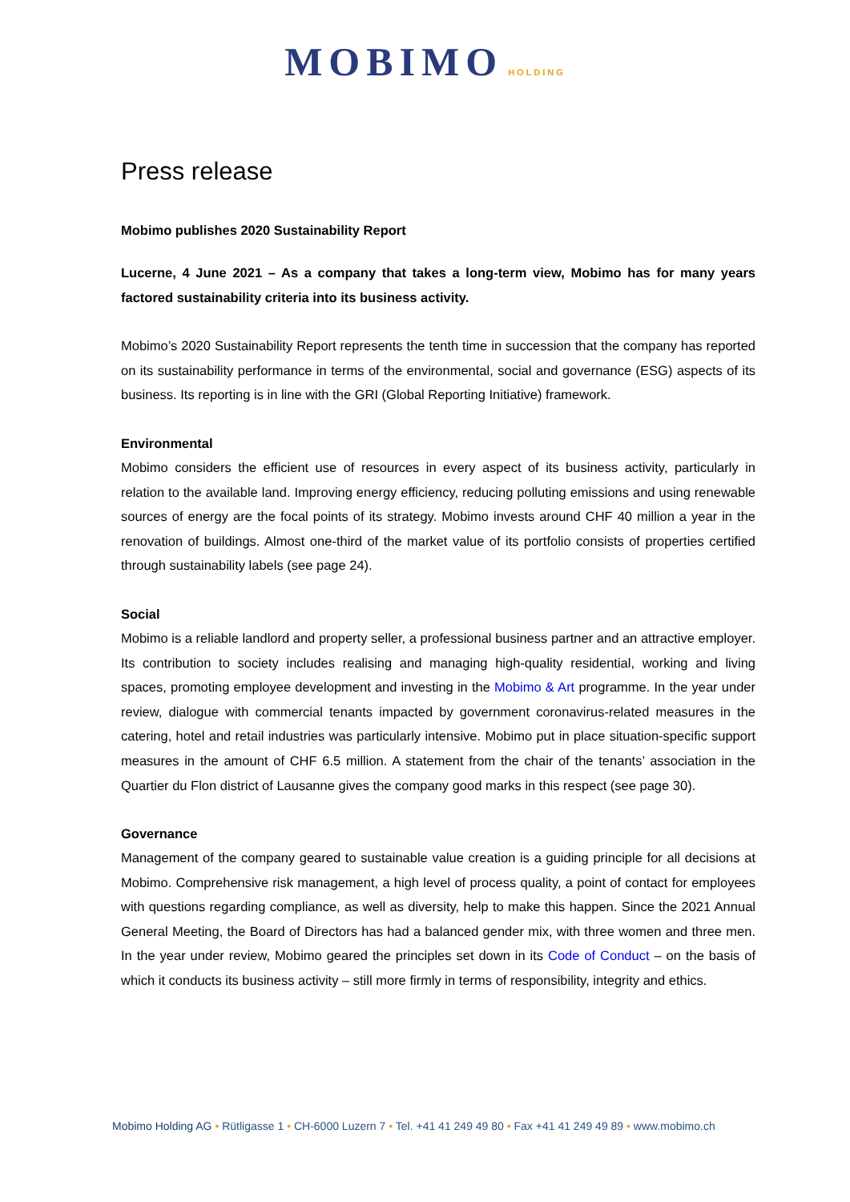MOBIMO HOLDING
Press release
Mobimo publishes 2020 Sustainability Report
Lucerne, 4 June 2021 – As a company that takes a long-term view, Mobimo has for many years factored sustainability criteria into its business activity.
Mobimo’s 2020 Sustainability Report represents the tenth time in succession that the company has reported on its sustainability performance in terms of the environmental, social and governance (ESG) aspects of its business. Its reporting is in line with the GRI (Global Reporting Initiative) framework.
Environmental
Mobimo considers the efficient use of resources in every aspect of its business activity, particularly in relation to the available land. Improving energy efficiency, reducing polluting emissions and using renewable sources of energy are the focal points of its strategy. Mobimo invests around CHF 40 million a year in the renovation of buildings. Almost one-third of the market value of its portfolio consists of properties certified through sustainability labels (see page 24).
Social
Mobimo is a reliable landlord and property seller, a professional business partner and an attractive employer. Its contribution to society includes realising and managing high-quality residential, working and living spaces, promoting employee development and investing in the Mobimo & Art programme. In the year under review, dialogue with commercial tenants impacted by government coronavirus-related measures in the catering, hotel and retail industries was particularly intensive. Mobimo put in place situation-specific support measures in the amount of CHF 6.5 million. A statement from the chair of the tenants’ association in the Quartier du Flon district of Lausanne gives the company good marks in this respect (see page 30).
Governance
Management of the company geared to sustainable value creation is a guiding principle for all decisions at Mobimo. Comprehensive risk management, a high level of process quality, a point of contact for employees with questions regarding compliance, as well as diversity, help to make this happen. Since the 2021 Annual General Meeting, the Board of Directors has had a balanced gender mix, with three women and three men. In the year under review, Mobimo geared the principles set down in its Code of Conduct – on the basis of which it conducts its business activity – still more firmly in terms of responsibility, integrity and ethics.
Mobimo Holding AG • Rütligasse 1 • CH-6000 Luzern 7 • Tel. +41 41 249 49 80 • Fax +41 41 249 49 89 • www.mobimo.ch